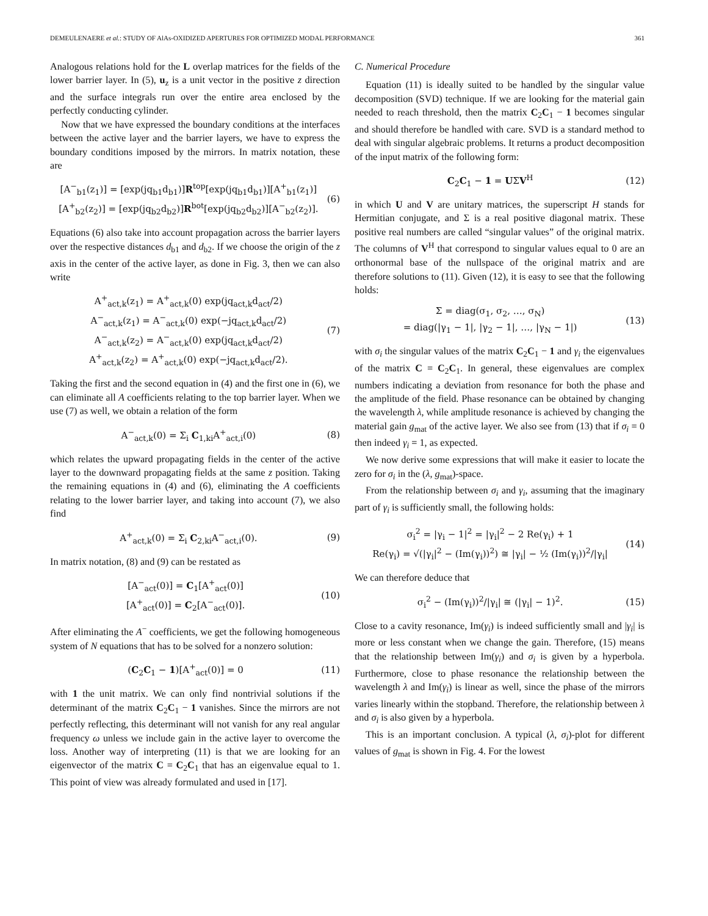DEMEULENAERE et al.: STUDY OF AlAs-OXIDIZED APERTURES FOR OPTIMIZED MODAL PERFORMANCE 361
Analogous relations hold for the L overlap matrices for the fields of the lower barrier layer. In (5), u<sub>z</sub> is a unit vector in the positive z direction and the surface integrals run over the entire area enclosed by the perfectly conducting cylinder.
Now that we have expressed the boundary conditions at the interfaces between the active layer and the barrier layers, we have to express the boundary conditions imposed by the mirrors. In matrix notation, these are
[A<sup>−</sup><sub>b1</sub>(z<sub>1</sub>)] = [exp(jq<sub>b1</sub>d<sub>b1</sub>)]R<sup>top</sup>[exp(jq<sub>b1</sub>d<sub>b1</sub>)][A<sup>+</sup><sub>b1</sub>(z<sub>1</sub>)]
[A<sup>+</sup><sub>b2</sub>(z<sub>2</sub>)] = [exp(jq<sub>b2</sub>d<sub>b2</sub>)]R<sup>bot</sup>[exp(jq<sub>b2</sub>d<sub>b2</sub>)][A<sup>−</sup><sub>b2</sub>(z<sub>2</sub>)].
(6)
Equations (6) also take into account propagation across the barrier layers over the respective distances d<sub>b1</sub> and d<sub>b2</sub>. If we choose the origin of the z axis in the center of the active layer, as done in Fig. 3, then we can also write
A<sup>+</sup><sub>act,k</sub>(z<sub>1</sub>) = A<sup>+</sup><sub>act,k</sub>(0) exp(jq<sub>act,k</sub>d<sub>act</sub>/2)
A<sup>−</sup><sub>act,k</sub>(z<sub>1</sub>) = A<sup>−</sup><sub>act,k</sub>(0) exp(−jq<sub>act,k</sub>d<sub>act</sub>/2)
A<sup>−</sup><sub>act,k</sub>(z<sub>2</sub>) = A<sup>−</sup><sub>act,k</sub>(0) exp(jq<sub>act,k</sub>d<sub>act</sub>/2)
A<sup>+</sup><sub>act,k</sub>(z<sub>2</sub>) = A<sup>+</sup><sub>act,k</sub>(0) exp(−jq<sub>act,k</sub>d<sub>act</sub>/2).
(7)
Taking the first and the second equation in (4) and the first one in (6), we can eliminate all A coefficients relating to the top barrier layer. When we use (7) as well, we obtain a relation of the form
A<sup>−</sup><sub>act,k</sub>(0) = Σ<sub>i</sub> C<sub>1,ki</sub>A<sup>+</sup><sub>act,i</sub>(0)
(8)
which relates the upward propagating fields in the center of the active layer to the downward propagating fields at the same z position. Taking the remaining equations in (4) and (6), eliminating the A coefficients relating to the lower barrier layer, and taking into account (7), we also find
A<sup>+</sup><sub>act,k</sub>(0) = Σ<sub>i</sub> C<sub>2,ki</sub>A<sup>−</sup><sub>act,i</sub>(0).
(9)
In matrix notation, (8) and (9) can be restated as
[A<sup>−</sup><sub>act</sub>(0)] = C<sub>1</sub>[A<sup>+</sup><sub>act</sub>(0)]
[A<sup>+</sup><sub>act</sub>(0)] = C<sub>2</sub>[A<sup>−</sup><sub>act</sub>(0)].
(10)
After eliminating the A<sup>−</sup> coefficients, we get the following homogeneous system of N equations that has to be solved for a nonzero solution:
(C<sub>2</sub>C<sub>1</sub> − 1)[A<sup>+</sup><sub>act</sub>(0)] = 0
(11)
with 1 the unit matrix. We can only find nontrivial solutions if the determinant of the matrix C<sub>2</sub>C<sub>1</sub> − 1 vanishes. Since the mirrors are not perfectly reflecting, this determinant will not vanish for any real angular frequency ω unless we include gain in the active layer to overcome the loss. Another way of interpreting (11) is that we are looking for an eigenvector of the matrix C = C<sub>2</sub>C<sub>1</sub> that has an eigenvalue equal to 1. This point of view was already formulated and used in [17].
C. Numerical Procedure
Equation (11) is ideally suited to be handled by the singular value decomposition (SVD) technique. If we are looking for the material gain needed to reach threshold, then the matrix C<sub>2</sub>C<sub>1</sub> − 1 becomes singular and should therefore be handled with care. SVD is a standard method to deal with singular algebraic problems. It returns a product decomposition of the input matrix of the following form:
C<sub>2</sub>C<sub>1</sub> − 1 = UΣV<sup>H</sup>
(12)
in which U and V are unitary matrices, the superscript H stands for Hermitian conjugate, and Σ is a real positive diagonal matrix. These positive real numbers are called “singular values” of the original matrix. The columns of V<sup>H</sup> that correspond to singular values equal to 0 are an orthonormal base of the nullspace of the original matrix and are therefore solutions to (11). Given (12), it is easy to see that the following holds:
Σ = diag(σ<sub>1</sub>, σ<sub>2</sub>, …, σ<sub>N</sub>)
= diag(|γ<sub>1</sub> − 1|, |γ<sub>2</sub> − 1|, …, |γ<sub>N</sub> − 1|)
(13)
with σ<sub>i</sub> the singular values of the matrix C<sub>2</sub>C<sub>1</sub> − 1 and γ<sub>i</sub> the eigenvalues of the matrix C = C<sub>2</sub>C<sub>1</sub>. In general, these eigenvalues are complex numbers indicating a deviation from resonance for both the phase and the amplitude of the field. Phase resonance can be obtained by changing the wavelength λ, while amplitude resonance is achieved by changing the material gain g<sub>mat</sub> of the active layer. We also see from (13) that if σ<sub>i</sub> = 0 then indeed γ<sub>i</sub> = 1, as expected.
We now derive some expressions that will make it easier to locate the zero for σ<sub>i</sub> in the (λ, g<sub>mat</sub>)-space.
From the relationship between σ<sub>i</sub> and γ<sub>i</sub>, assuming that the imaginary part of γ<sub>i</sub> is sufficiently small, the following holds:
σ<sub>i</sub><sup>2</sup> = |γ<sub>i</sub> − 1|<sup>2</sup> = |γ<sub>i</sub>|<sup>2</sup> − 2 Re(γ<sub>i</sub>) + 1
Re(γ<sub>i</sub>) = √(|γ<sub>i</sub>|<sup>2</sup> − (Im(γ<sub>i</sub>))<sup>2</sup>) ≅ |γ<sub>i</sub>| − ½ (Im(γ<sub>i</sub>))<sup>2</sup>/|γ<sub>i</sub>|
(14)
We can therefore deduce that
σ<sub>i</sub><sup>2</sup> − (Im(γ<sub>i</sub>))<sup>2</sup>/|γ<sub>i</sub>| ≅ (|γ<sub>i</sub>| − 1)<sup>2</sup>.
(15)
Close to a cavity resonance, Im(γ<sub>i</sub>) is indeed sufficiently small and |γ<sub>i</sub>| is more or less constant when we change the gain. Therefore, (15) means that the relationship between Im(γ<sub>i</sub>) and σ<sub>i</sub> is given by a hyperbola. Furthermore, close to phase resonance the relationship between the wavelength λ and Im(γ<sub>i</sub>) is linear as well, since the phase of the mirrors varies linearly within the stopband. Therefore, the relationship between λ and σ<sub>i</sub> is also given by a hyperbola.
This is an important conclusion. A typical (λ, σ<sub>i</sub>)-plot for different values of g<sub>mat</sub> is shown in Fig. 4. For the lowest